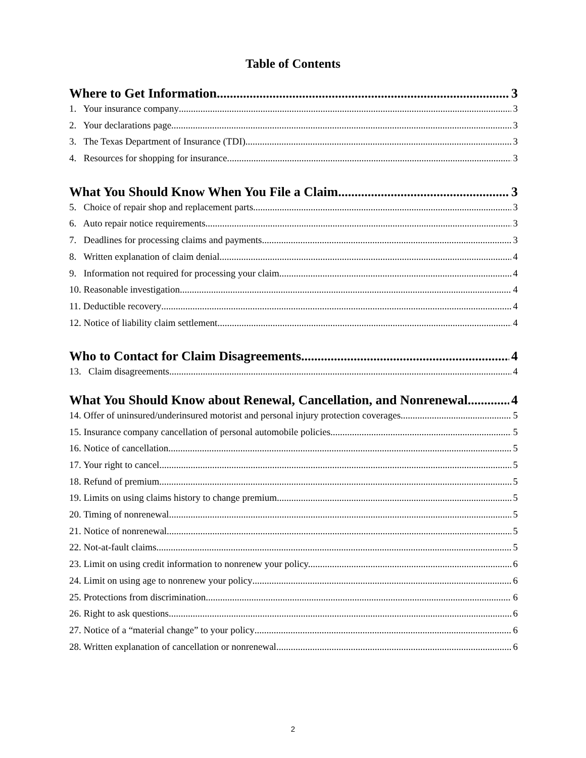Table of Contents
Where to Get Information 3
1. Your insurance company 3
2. Your declarations page 3
3. The Texas Department of Insurance (TDI). 3
4. Resources for shopping for insurance. 3
What You Should Know When You File a Claim 3
5. Choice of repair shop and replacement parts 3
6. Auto repair notice requirements 3
7. Deadlines for processing claims and payments 3
8. Written explanation of claim denial 4
9. Information not required for processing your claim 4
10. Reasonable investigation 4
11. Deductible recovery 4
12. Notice of liability claim settlement 4
Who to Contact for Claim Disagreements 4
13. Claim disagreements 4
What You Should Know about Renewal, Cancellation, and Nonrenewal 4
14. Offer of uninsured/underinsured motorist and personal injury protection coverages 5
15. Insurance company cancellation of personal automobile policies 5
16. Notice of cancellation 5
17. Your right to cancel 5
18. Refund of premium 5
19. Limits on using claims history to change premium 5
20. Timing of nonrenewal. 5
21. Notice of nonrenewal. 5
22. Not-at-fault claims 5
23. Limit on using credit information to nonrenew your policy. 6
24. Limit on using age to nonrenew your policy 6
25. Protections from discrimination 6
26. Right to ask questions 6
27. Notice of a “material change” to your policy 6
28. Written explanation of cancellation or nonrenewal 6
2